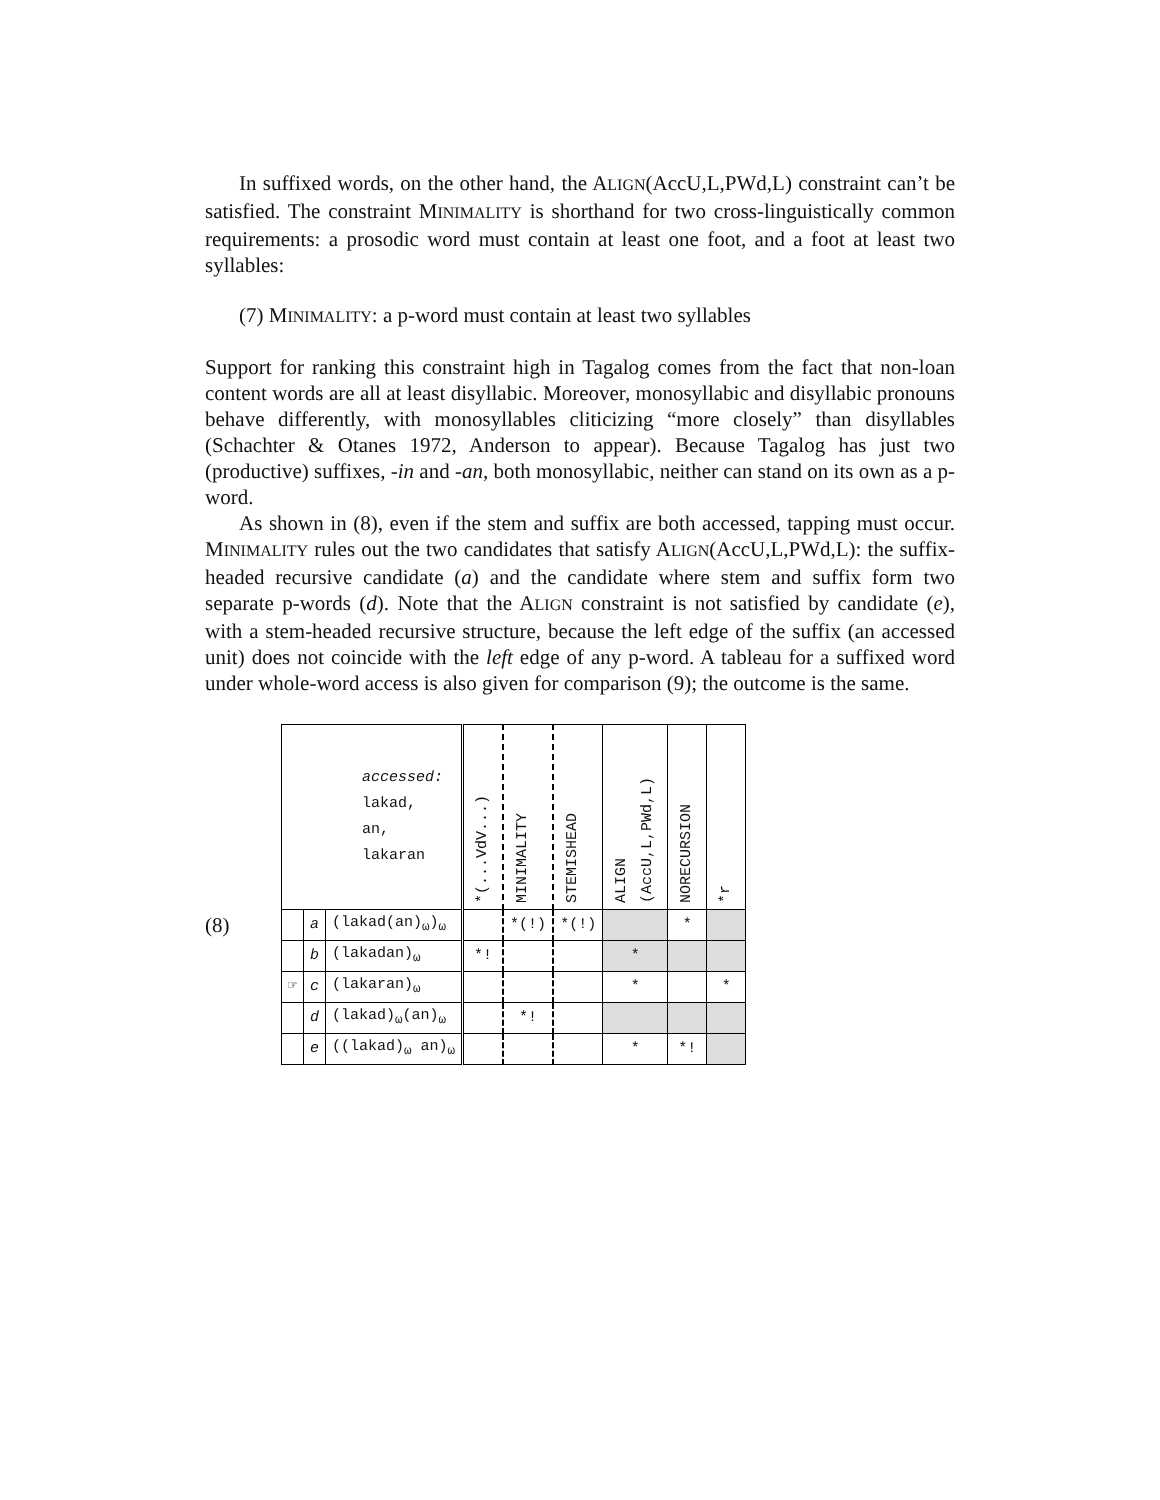In suffixed words, on the other hand, the ALIGN(AccU,L,PWd,L) constraint can’t be satisfied. The constraint MINIMALITY is shorthand for two cross-linguistically common requirements: a prosodic word must contain at least one foot, and a foot at least two syllables:
(7) MINIMALITY: a p-word must contain at least two syllables
Support for ranking this constraint high in Tagalog comes from the fact that non-loan content words are all at least disyllabic. Moreover, monosyllabic and disyllabic pronouns behave differently, with monosyllables cliticizing “more closely” than disyllables (Schachter & Otanes 1972, Anderson to appear). Because Tagalog has just two (productive) suffixes, -in and -an, both monosyllabic, neither can stand on its own as a p-word.
As shown in (8), even if the stem and suffix are both accessed, tapping must occur. MINIMALITY rules out the two candidates that satisfy ALIGN(AccU,L,PWd,L): the suffix-headed recursive candidate (a) and the candidate where stem and suffix form two separate p-words (d). Note that the ALIGN constraint is not satisfied by candidate (e), with a stem-headed recursive structure, because the left edge of the suffix (an accessed unit) does not coincide with the left edge of any p-word. A tableau for a suffixed word under whole-word access is also given for comparison (9); the outcome is the same.
(8)
| accessed: lakad, an, lakaran | | | *(...VdV...) | MINIMALITY | STEMISHEAD | ALIGN (AccU,L,PWd,L) | NORECURSION | *r |
| --- | --- | --- | --- | --- | --- | --- | --- | --- |
| | a | (lakad(an)<sub>ω</sub>)<sub>ω</sub> | | *(!) | *(!) | | * | |
| | b | (lakadan)<sub>ω</sub> | *! | | | * | | |
| ☞ | c | (lakaran)<sub>ω</sub> | | | | * | | * |
| | d | (lakad)<sub>ω</sub>(an)<sub>ω</sub> | | *! | | | | |
| | e | ((lakad)<sub>ω</sub> an)<sub>ω</sub> | | | | * | *! | |